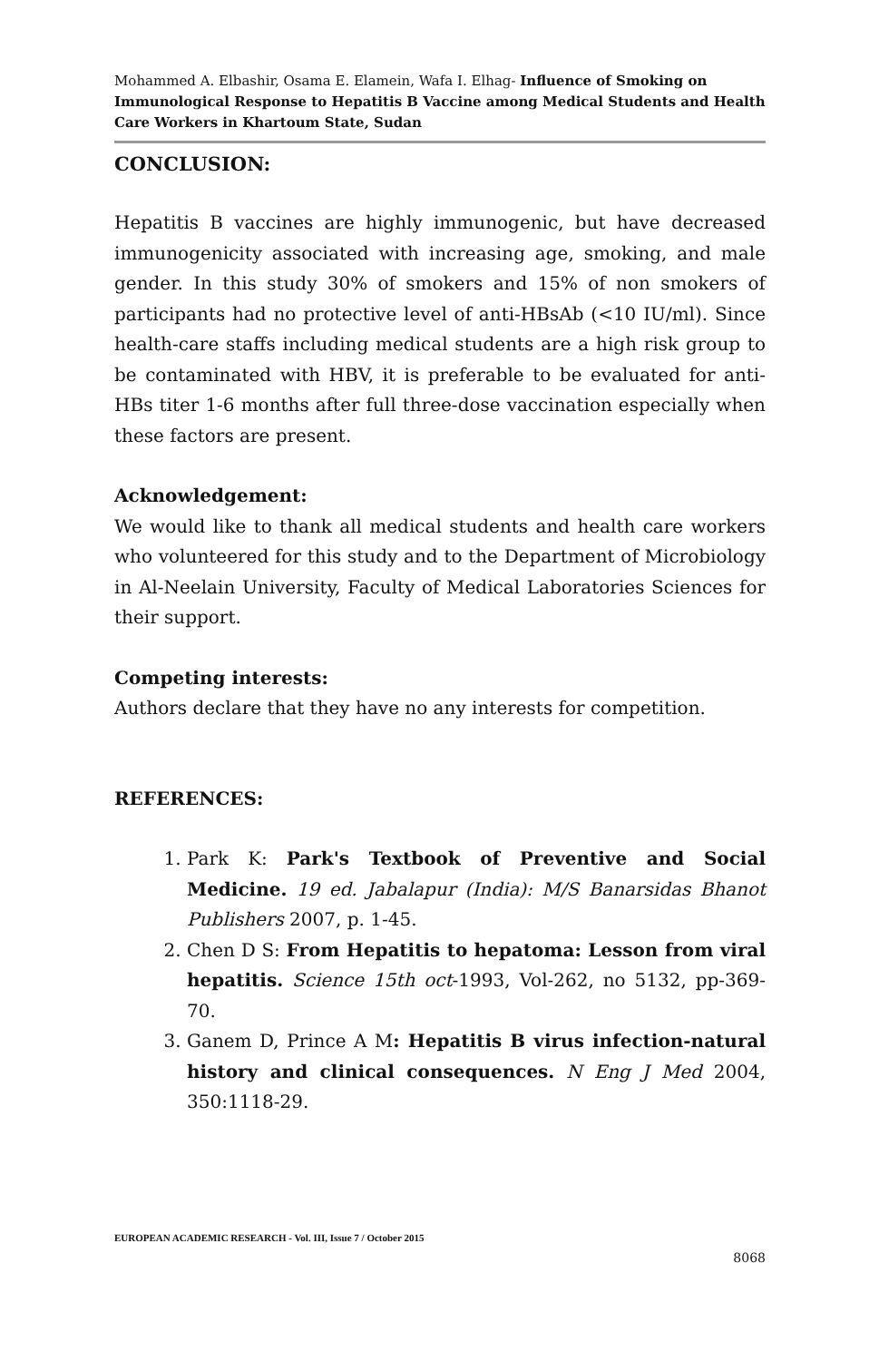Mohammed A. Elbashir, Osama E. Elamein, Wafa I. Elhag- Influence of Smoking on Immunological Response to Hepatitis B Vaccine among Medical Students and Health Care Workers in Khartoum State, Sudan
CONCLUSION:
Hepatitis B vaccines are highly immunogenic, but have decreased immunogenicity associated with increasing age, smoking, and male gender. In this study 30% of smokers and 15% of non smokers of participants had no protective level of anti-HBsAb (<10 IU/ml). Since health-care staffs including medical students are a high risk group to be contaminated with HBV, it is preferable to be evaluated for anti-HBs titer 1-6 months after full three-dose vaccination especially when these factors are present.
Acknowledgement:
We would like to thank all medical students and health care workers who volunteered for this study and to the Department of Microbiology in Al-Neelain University, Faculty of Medical Laboratories Sciences for their support.
Competing interests:
Authors declare that they have no any interests for competition.
REFERENCES:
1. Park K: Park's Textbook of Preventive and Social Medicine. 19 ed. Jabalapur (India): M/S Banarsidas Bhanot Publishers 2007, p. 1-45.
2. Chen D S: From Hepatitis to hepatoma: Lesson from viral hepatitis. Science 15th oct-1993, Vol-262, no 5132, pp-369-70.
3. Ganem D, Prince A M: Hepatitis B virus infection-natural history and clinical consequences. N Eng J Med 2004, 350:1118-29.
EUROPEAN ACADEMIC RESEARCH - Vol. III, Issue 7 / October 2015
8068